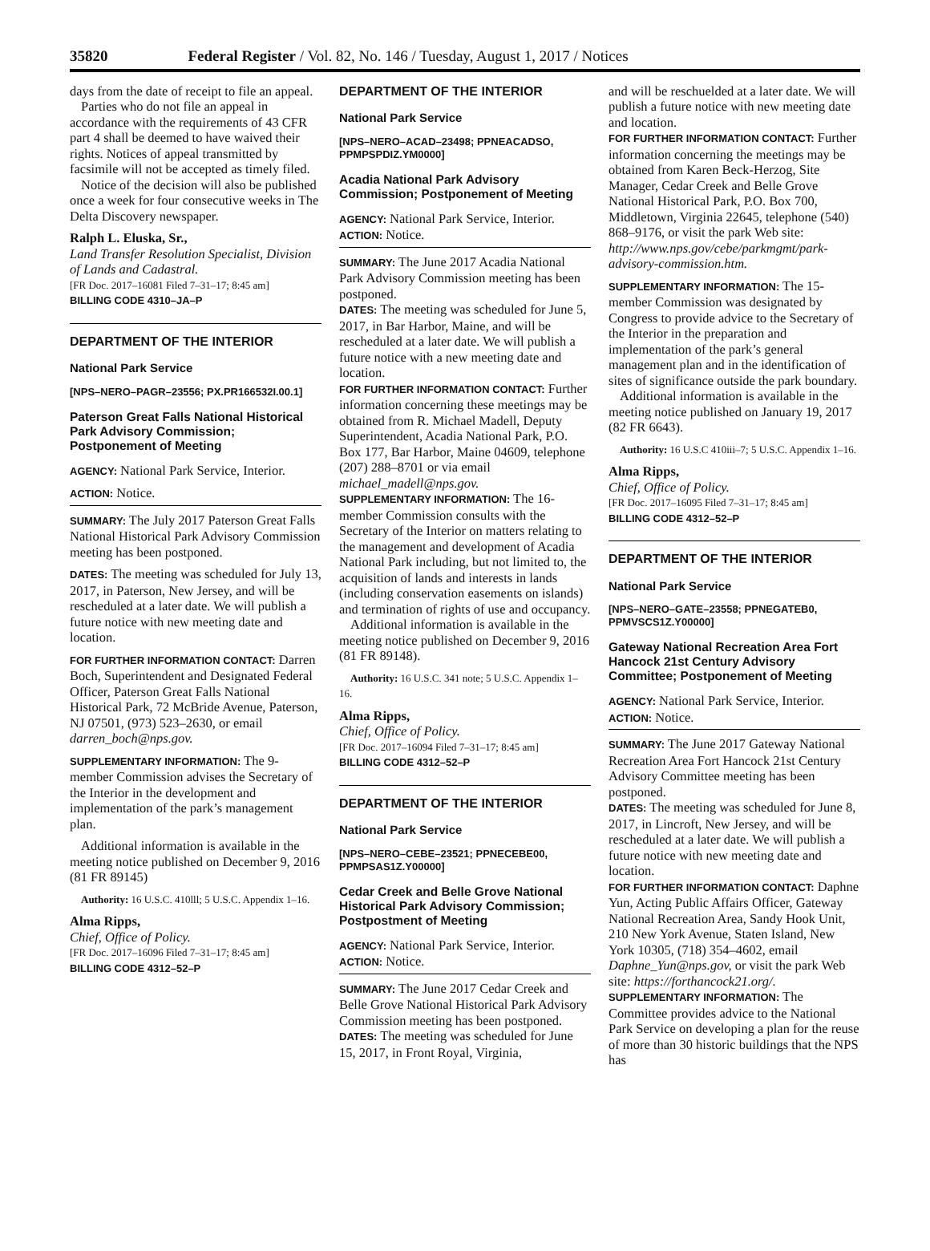35820 Federal Register / Vol. 82, No. 146 / Tuesday, August 1, 2017 / Notices
days from the date of receipt to file an appeal.
Parties who do not file an appeal in accordance with the requirements of 43 CFR part 4 shall be deemed to have waived their rights. Notices of appeal transmitted by facsimile will not be accepted as timely filed.
Notice of the decision will also be published once a week for four consecutive weeks in The Delta Discovery newspaper.
Ralph L. Eluska, Sr.,
Land Transfer Resolution Specialist, Division of Lands and Cadastral.
[FR Doc. 2017–16081 Filed 7–31–17; 8:45 am]
BILLING CODE 4310–JA–P
DEPARTMENT OF THE INTERIOR
National Park Service
[NPS–NERO–PAGR–23556; PX.PR166532I.00.1]
Paterson Great Falls National Historical Park Advisory Commission; Postponement of Meeting
AGENCY: National Park Service, Interior.
ACTION: Notice.
SUMMARY: The July 2017 Paterson Great Falls National Historical Park Advisory Commission meeting has been postponed.
DATES: The meeting was scheduled for July 13, 2017, in Paterson, New Jersey, and will be rescheduled at a later date. We will publish a future notice with new meeting date and location.
FOR FURTHER INFORMATION CONTACT: Darren Boch, Superintendent and Designated Federal Officer, Paterson Great Falls National Historical Park, 72 McBride Avenue, Paterson, NJ 07501, (973) 523–2630, or email darren_boch@nps.gov.
SUPPLEMENTARY INFORMATION: The 9-member Commission advises the Secretary of the Interior in the development and implementation of the park’s management plan.
Additional information is available in the meeting notice published on December 9, 2016 (81 FR 89145)
Authority: 16 U.S.C. 410lll; 5 U.S.C. Appendix 1–16.
Alma Ripps,
Chief, Office of Policy.
[FR Doc. 2017–16096 Filed 7–31–17; 8:45 am]
BILLING CODE 4312–52–P
DEPARTMENT OF THE INTERIOR
National Park Service
[NPS–NERO–ACAD–23498; PPNEACADSO, PPMPSPDIZ.YM0000]
Acadia National Park Advisory Commission; Postponement of Meeting
AGENCY: National Park Service, Interior.
ACTION: Notice.
SUMMARY: The June 2017 Acadia National Park Advisory Commission meeting has been postponed.
DATES: The meeting was scheduled for June 5, 2017, in Bar Harbor, Maine, and will be rescheduled at a later date. We will publish a future notice with a new meeting date and location.
FOR FURTHER INFORMATION CONTACT: Further information concerning these meetings may be obtained from R. Michael Madell, Deputy Superintendent, Acadia National Park, P.O. Box 177, Bar Harbor, Maine 04609, telephone (207) 288–8701 or via email michael_madell@nps.gov.
SUPPLEMENTARY INFORMATION: The 16-member Commission consults with the Secretary of the Interior on matters relating to the management and development of Acadia National Park including, but not limited to, the acquisition of lands and interests in lands (including conservation easements on islands) and termination of rights of use and occupancy.
Additional information is available in the meeting notice published on December 9, 2016 (81 FR 89148).
Authority: 16 U.S.C. 341 note; 5 U.S.C. Appendix 1–16.
Alma Ripps,
Chief, Office of Policy.
[FR Doc. 2017–16094 Filed 7–31–17; 8:45 am]
BILLING CODE 4312–52–P
DEPARTMENT OF THE INTERIOR
National Park Service
[NPS–NERO–CEBE–23521; PPNECEBE00, PPMPSAS1Z.Y00000]
Cedar Creek and Belle Grove National Historical Park Advisory Commission; Postpostment of Meeting
AGENCY: National Park Service, Interior.
ACTION: Notice.
SUMMARY: The June 2017 Cedar Creek and Belle Grove National Historical Park Advisory Commission meeting has been postponed.
DATES: The meeting was scheduled for June 15, 2017, in Front Royal, Virginia,
and will be reschuelded at a later date. We will publish a future notice with new meeting date and location.
FOR FURTHER INFORMATION CONTACT: Further information concerning the meetings may be obtained from Karen Beck-Herzog, Site Manager, Cedar Creek and Belle Grove National Historical Park, P.O. Box 700, Middletown, Virginia 22645, telephone (540) 868–9176, or visit the park Web site: http://www.nps.gov/cebe/parkmgmt/park-advisory-commission.htm.
SUPPLEMENTARY INFORMATION: The 15-member Commission was designated by Congress to provide advice to the Secretary of the Interior in the preparation and implementation of the park’s general management plan and in the identification of sites of significance outside the park boundary.
Additional information is available in the meeting notice published on January 19, 2017 (82 FR 6643).
Authority: 16 U.S.C 410iii–7; 5 U.S.C. Appendix 1–16.
Alma Ripps,
Chief, Office of Policy.
[FR Doc. 2017–16095 Filed 7–31–17; 8:45 am]
BILLING CODE 4312–52–P
DEPARTMENT OF THE INTERIOR
National Park Service
[NPS–NERO–GATE–23558; PPNEGATEB0, PPMVSCS1Z.Y00000]
Gateway National Recreation Area Fort Hancock 21st Century Advisory Committee; Postponement of Meeting
AGENCY: National Park Service, Interior.
ACTION: Notice.
SUMMARY: The June 2017 Gateway National Recreation Area Fort Hancock 21st Century Advisory Committee meeting has been postponed.
DATES: The meeting was scheduled for June 8, 2017, in Lincroft, New Jersey, and will be rescheduled at a later date. We will publish a future notice with new meeting date and location.
FOR FURTHER INFORMATION CONTACT: Daphne Yun, Acting Public Affairs Officer, Gateway National Recreation Area, Sandy Hook Unit, 210 New York Avenue, Staten Island, New York 10305, (718) 354–4602, email Daphne_Yun@nps.gov, or visit the park Web site: https://forthancock21.org/.
SUPPLEMENTARY INFORMATION: The Committee provides advice to the National Park Service on developing a plan for the reuse of more than 30 historic buildings that the NPS has